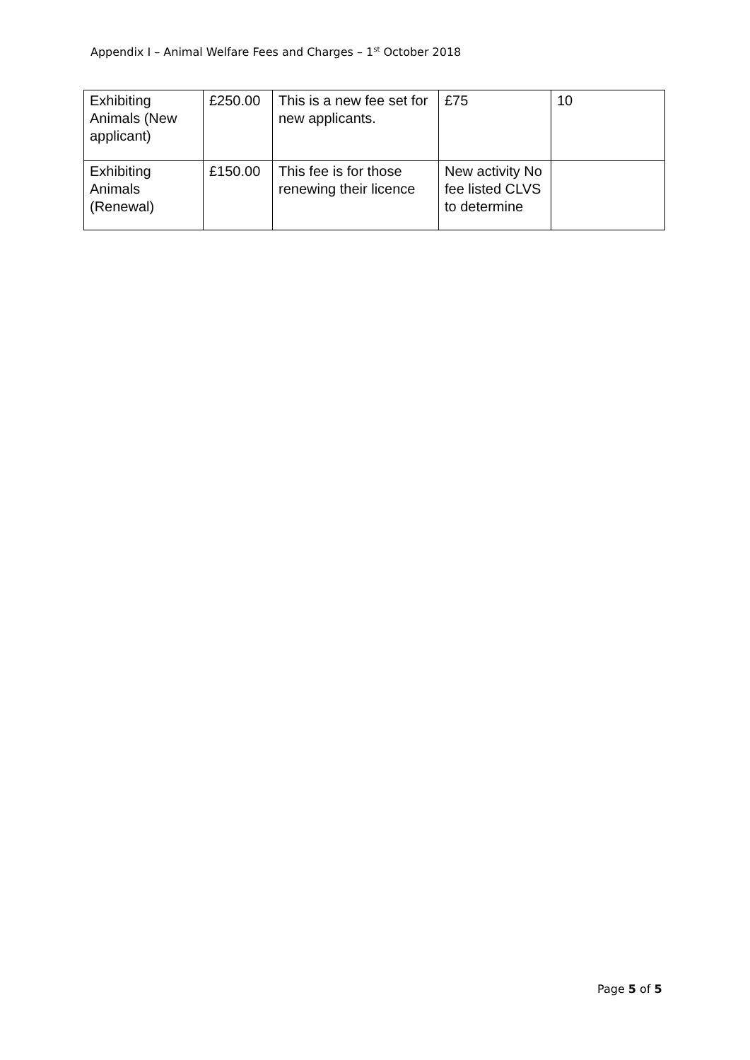Appendix I – Animal Welfare Fees and Charges – 1<sup>st</sup> October 2018
| Exhibiting Animals (New applicant) | £250.00 | This is a new fee set for new applicants. | £75 | 10 |
| Exhibiting Animals (Renewal) | £150.00 | This fee is for those renewing their licence | New activity No fee listed CLVS to determine | |
Page 5 of 5